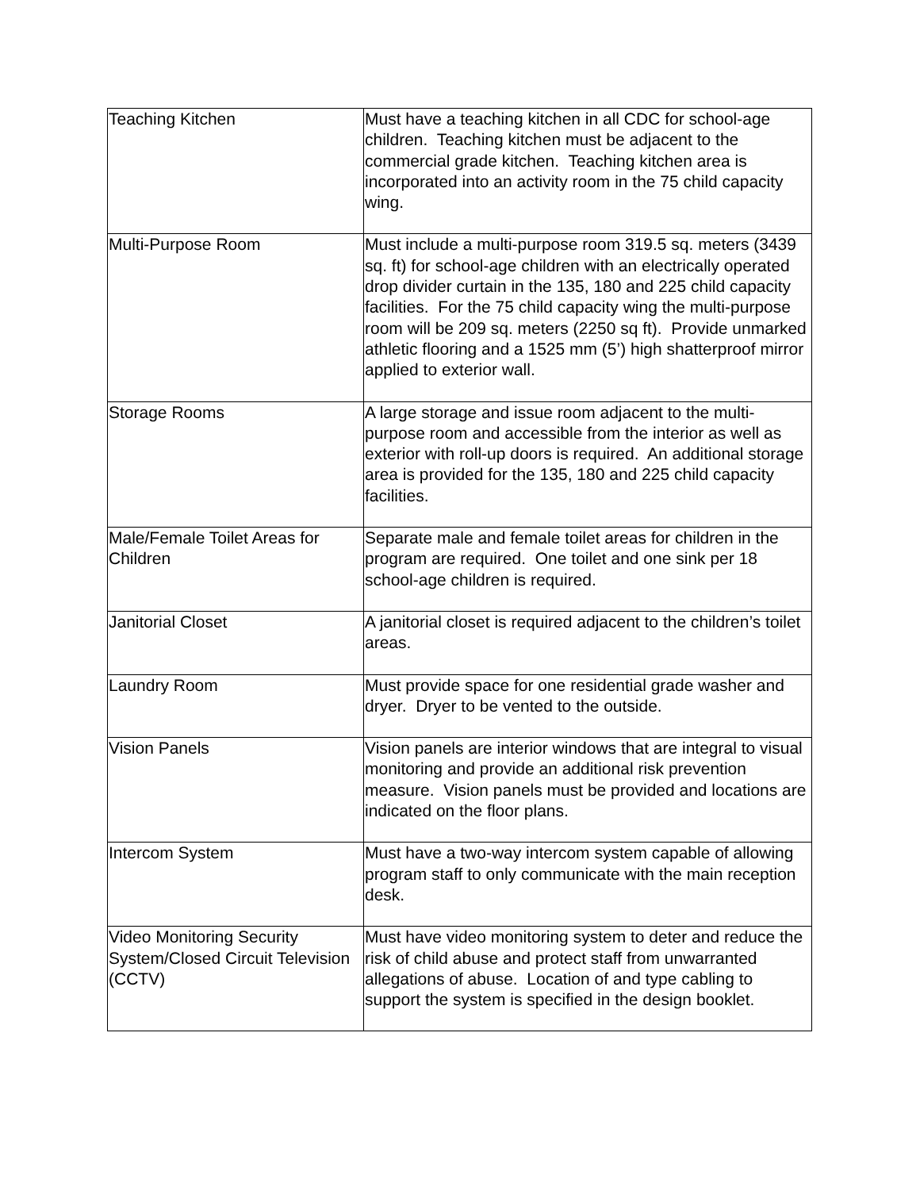| Teaching Kitchen | Must have a teaching kitchen in all CDC for school-age children. Teaching kitchen must be adjacent to the commercial grade kitchen. Teaching kitchen area is incorporated into an activity room in the 75 child capacity wing. |
| Multi-Purpose Room | Must include a multi-purpose room 319.5 sq. meters (3439 sq. ft) for school-age children with an electrically operated drop divider curtain in the 135, 180 and 225 child capacity facilities. For the 75 child capacity wing the multi-purpose room will be 209 sq. meters (2250 sq ft). Provide unmarked athletic flooring and a 1525 mm (5’) high shatterproof mirror applied to exterior wall. |
| Storage Rooms | A large storage and issue room adjacent to the multi-purpose room and accessible from the interior as well as exterior with roll-up doors is required. An additional storage area is provided for the 135, 180 and 225 child capacity facilities. |
| Male/Female Toilet Areas for Children | Separate male and female toilet areas for children in the program are required. One toilet and one sink per 18 school-age children is required. |
| Janitorial Closet | A janitorial closet is required adjacent to the children’s toilet areas. |
| Laundry Room | Must provide space for one residential grade washer and dryer. Dryer to be vented to the outside. |
| Vision Panels | Vision panels are interior windows that are integral to visual monitoring and provide an additional risk prevention measure. Vision panels must be provided and locations are indicated on the floor plans. |
| Intercom System | Must have a two-way intercom system capable of allowing program staff to only communicate with the main reception desk. |
| Video Monitoring Security System/Closed Circuit Television (CCTV) | Must have video monitoring system to deter and reduce the risk of child abuse and protect staff from unwarranted allegations of abuse. Location of and type cabling to support the system is specified in the design booklet. |